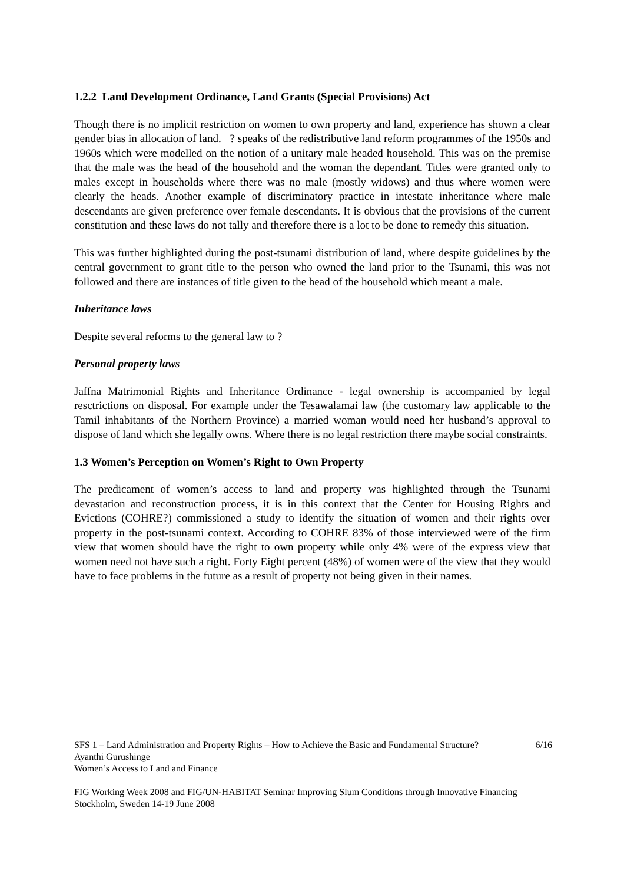1.2.2 Land Development Ordinance, Land Grants (Special Provisions) Act
Though there is no implicit restriction on women to own property and land, experience has shown a clear gender bias in allocation of land. ? speaks of the redistributive land reform programmes of the 1950s and 1960s which were modelled on the notion of a unitary male headed household. This was on the premise that the male was the head of the household and the woman the dependant. Titles were granted only to males except in households where there was no male (mostly widows) and thus where women were clearly the heads. Another example of discriminatory practice in intestate inheritance where male descendants are given preference over female descendants. It is obvious that the provisions of the current constitution and these laws do not tally and therefore there is a lot to be done to remedy this situation.
This was further highlighted during the post-tsunami distribution of land, where despite guidelines by the central government to grant title to the person who owned the land prior to the Tsunami, this was not followed and there are instances of title given to the head of the household which meant a male.
Inheritance laws
Despite several reforms to the general law to ?
Personal property laws
Jaffna Matrimonial Rights and Inheritance Ordinance - legal ownership is accompanied by legal resctrictions on disposal. For example under the Tesawalamai law (the customary law applicable to the Tamil inhabitants of the Northern Province) a married woman would need her husband’s approval to dispose of land which she legally owns. Where there is no legal restriction there maybe social constraints.
1.3 Women’s Perception on Women’s Right to Own Property
The predicament of women’s access to land and property was highlighted through the Tsunami devastation and reconstruction process, it is in this context that the Center for Housing Rights and Evictions (COHRE?) commissioned a study to identify the situation of women and their rights over property in the post-tsunami context. According to COHRE 83% of those interviewed were of the firm view that women should have the right to own property while only 4% were of the express view that women need not have such a right. Forty Eight percent (48%) of women were of the view that they would have to face problems in the future as a result of property not being given in their names.
6/16 SFS 1 – Land Administration and Property Rights – How to Achieve the Basic and Fundamental Structure?
Ayanthi Gurushinge
Women’s Access to Land and Finance
FIG Working Week 2008 and FIG/UN-HABITAT Seminar Improving Slum Conditions through Innovative Financing
Stockholm, Sweden 14-19 June 2008